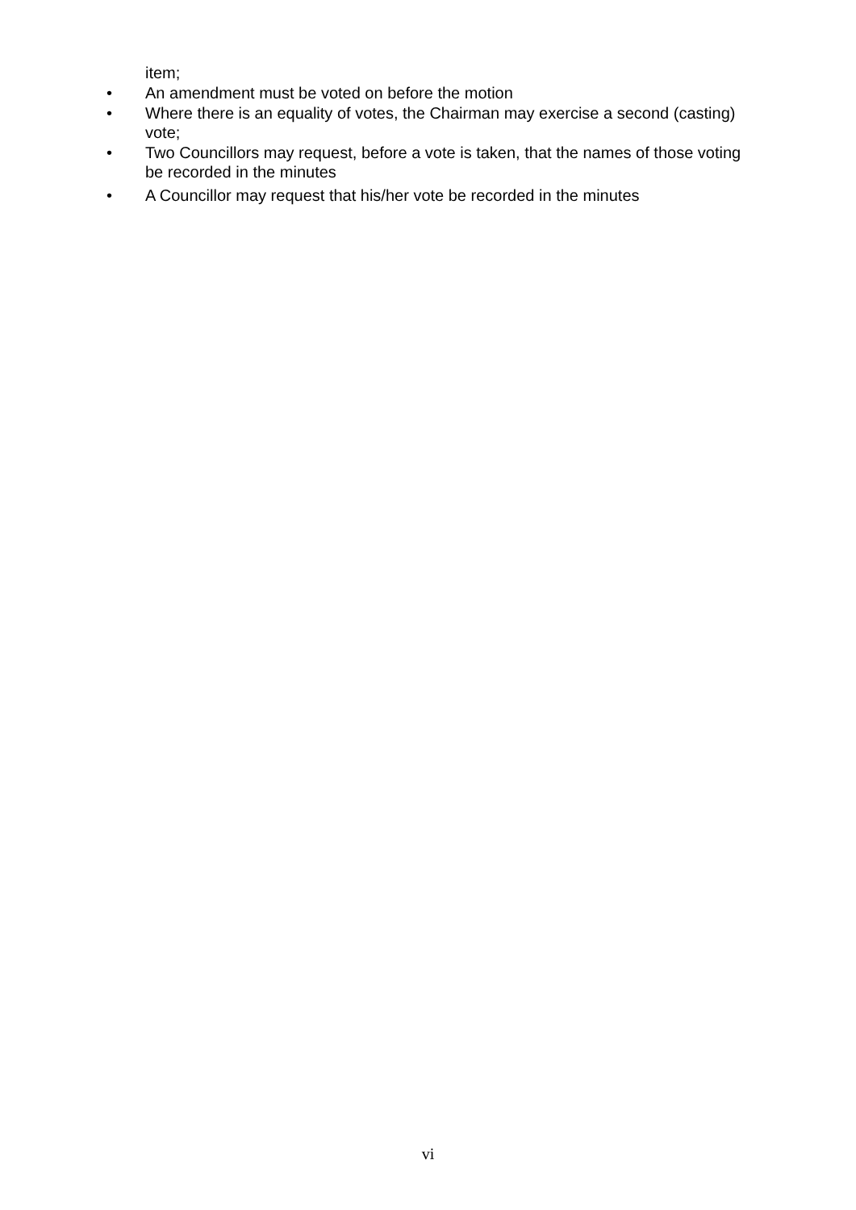item;
• An amendment must be voted on before the motion
• Where there is an equality of votes, the Chairman may exercise a second (casting) vote;
• Two Councillors may request, before a vote is taken, that the names of those voting be recorded in the minutes
• A Councillor may request that his/her vote be recorded in the minutes
vi